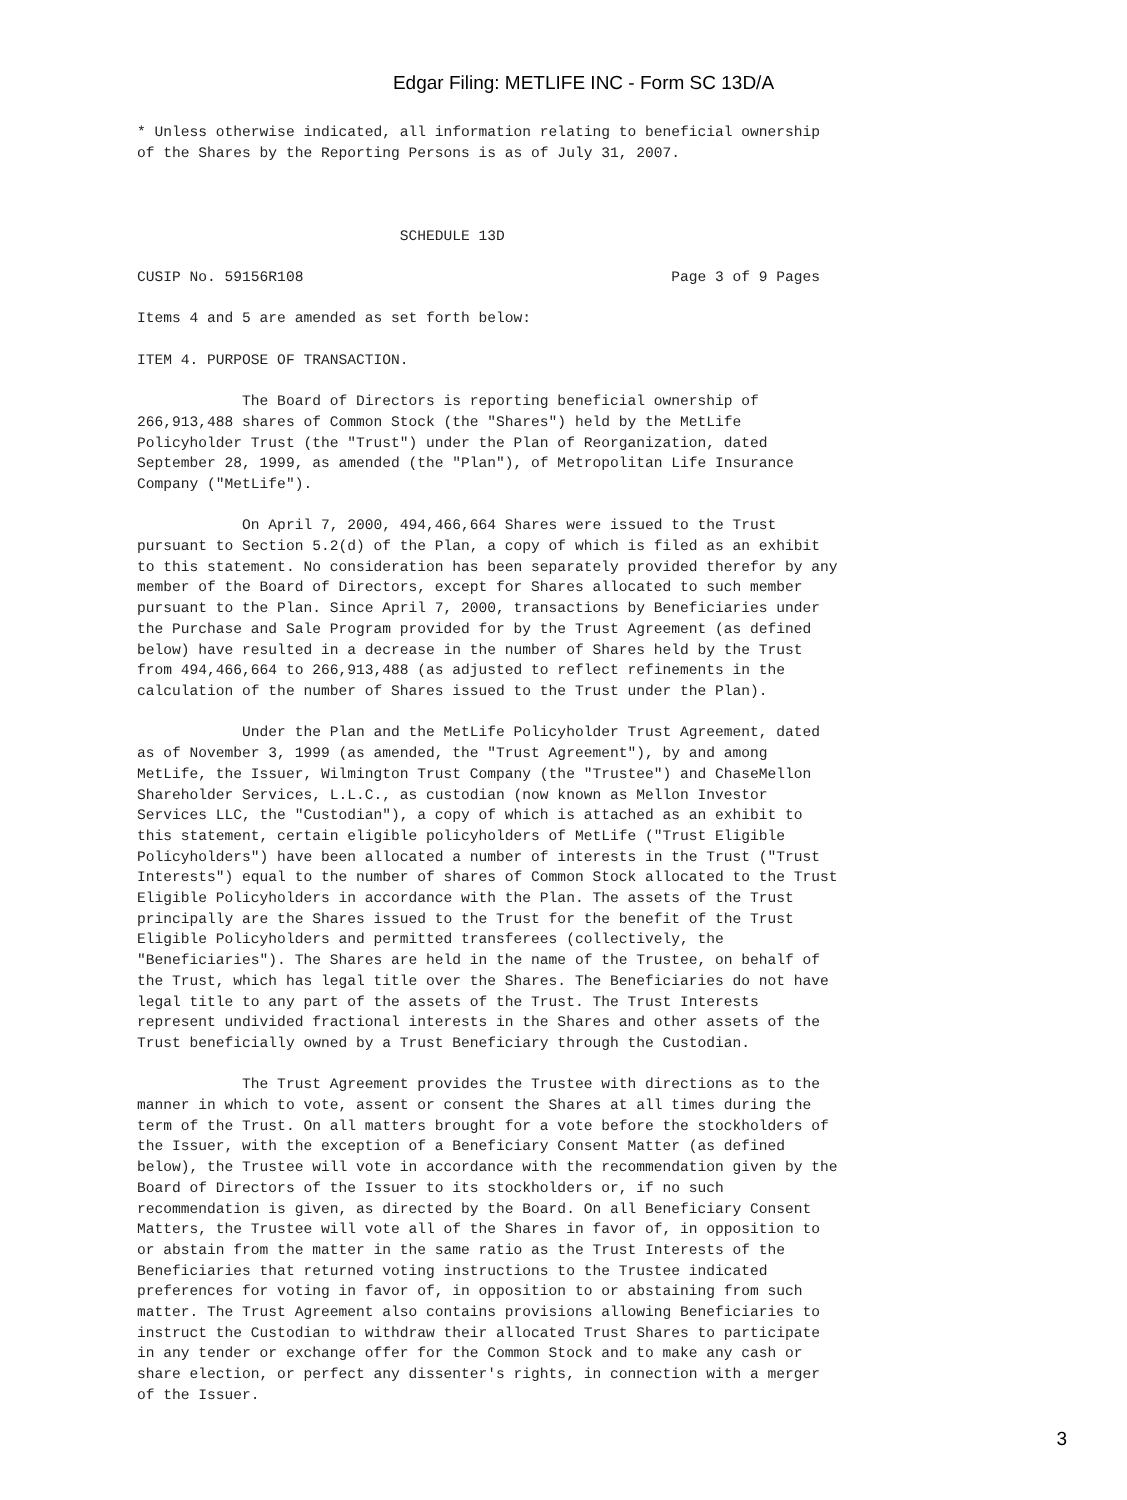Edgar Filing: METLIFE INC - Form SC 13D/A
* Unless otherwise indicated, all information relating to beneficial ownership
of the Shares by the Reporting Persons is as of July 31, 2007.



                              SCHEDULE 13D

CUSIP No. 59156R108                                          Page 3 of 9 Pages

Items 4 and 5 are amended as set forth below:

ITEM 4. PURPOSE OF TRANSACTION.

            The Board of Directors is reporting beneficial ownership of
266,913,488 shares of Common Stock (the "Shares") held by the MetLife
Policyholder Trust (the "Trust") under the Plan of Reorganization, dated
September 28, 1999, as amended (the "Plan"), of Metropolitan Life Insurance
Company ("MetLife").

            On April 7, 2000, 494,466,664 Shares were issued to the Trust
pursuant to Section 5.2(d) of the Plan, a copy of which is filed as an exhibit
to this statement. No consideration has been separately provided therefor by any
member of the Board of Directors, except for Shares allocated to such member
pursuant to the Plan. Since April 7, 2000, transactions by Beneficiaries under
the Purchase and Sale Program provided for by the Trust Agreement (as defined
below) have resulted in a decrease in the number of Shares held by the Trust
from 494,466,664 to 266,913,488 (as adjusted to reflect refinements in the
calculation of the number of Shares issued to the Trust under the Plan).

            Under the Plan and the MetLife Policyholder Trust Agreement, dated
as of November 3, 1999 (as amended, the "Trust Agreement"), by and among
MetLife, the Issuer, Wilmington Trust Company (the "Trustee") and ChaseMellon
Shareholder Services, L.L.C., as custodian (now known as Mellon Investor
Services LLC, the "Custodian"), a copy of which is attached as an exhibit to
this statement, certain eligible policyholders of MetLife ("Trust Eligible
Policyholders") have been allocated a number of interests in the Trust ("Trust
Interests") equal to the number of shares of Common Stock allocated to the Trust
Eligible Policyholders in accordance with the Plan. The assets of the Trust
principally are the Shares issued to the Trust for the benefit of the Trust
Eligible Policyholders and permitted transferees (collectively, the
"Beneficiaries"). The Shares are held in the name of the Trustee, on behalf of
the Trust, which has legal title over the Shares. The Beneficiaries do not have
legal title to any part of the assets of the Trust. The Trust Interests
represent undivided fractional interests in the Shares and other assets of the
Trust beneficially owned by a Trust Beneficiary through the Custodian.

            The Trust Agreement provides the Trustee with directions as to the
manner in which to vote, assent or consent the Shares at all times during the
term of the Trust. On all matters brought for a vote before the stockholders of
the Issuer, with the exception of a Beneficiary Consent Matter (as defined
below), the Trustee will vote in accordance with the recommendation given by the
Board of Directors of the Issuer to its stockholders or, if no such
recommendation is given, as directed by the Board. On all Beneficiary Consent
Matters, the Trustee will vote all of the Shares in favor of, in opposition to
or abstain from the matter in the same ratio as the Trust Interests of the
Beneficiaries that returned voting instructions to the Trustee indicated
preferences for voting in favor of, in opposition to or abstaining from such
matter. The Trust Agreement also contains provisions allowing Beneficiaries to
instruct the Custodian to withdraw their allocated Trust Shares to participate
in any tender or exchange offer for the Common Stock and to make any cash or
share election, or perfect any dissenter's rights, in connection with a merger
of the Issuer.
3